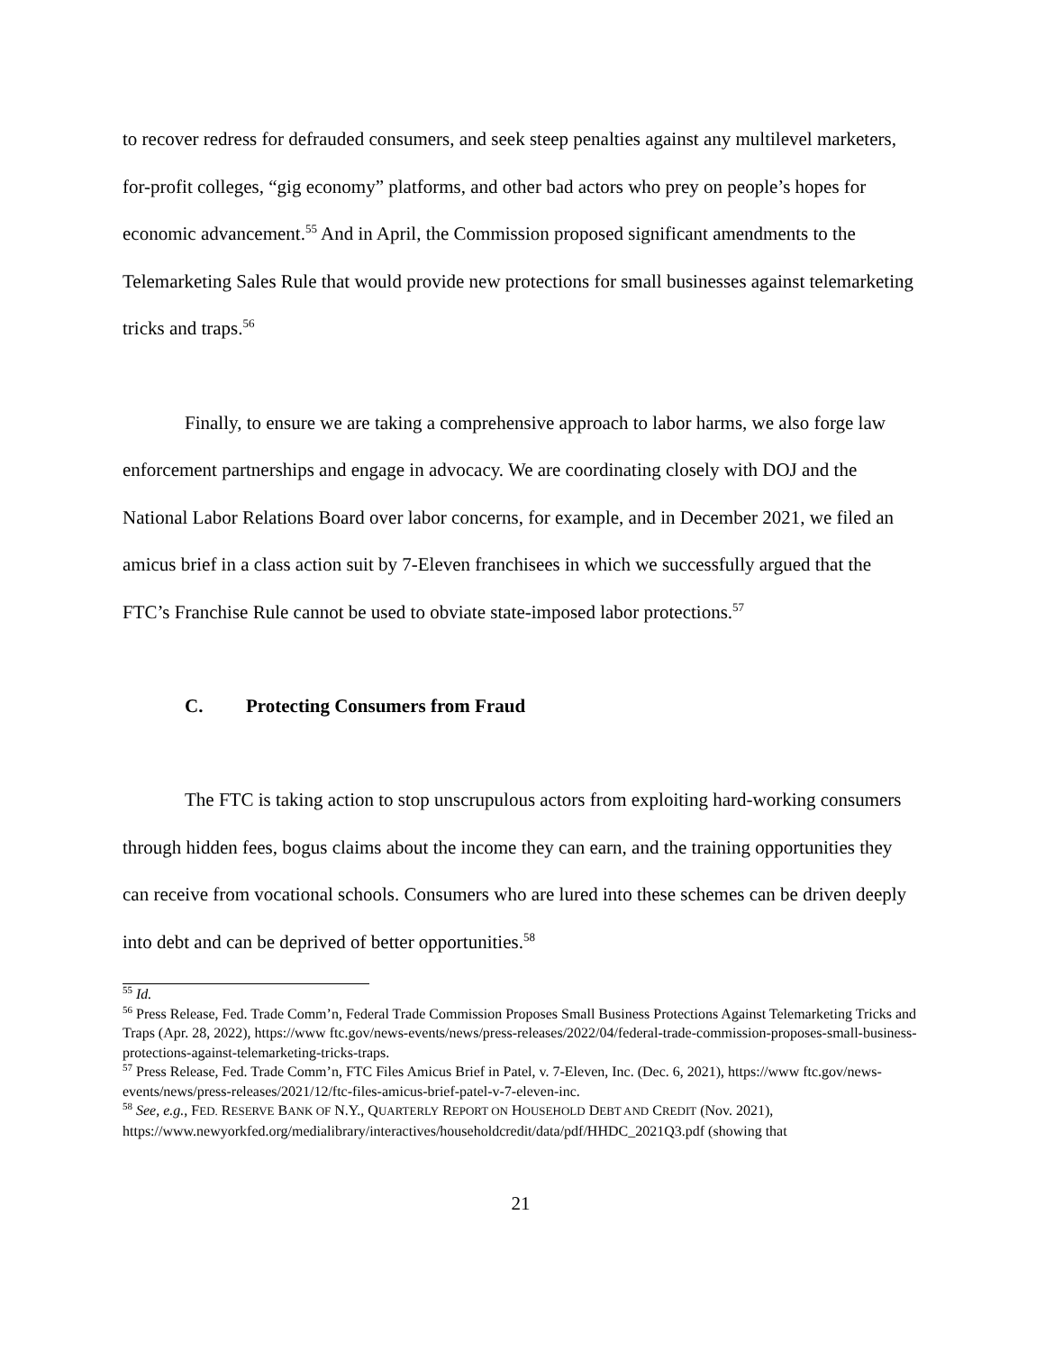to recover redress for defrauded consumers, and seek steep penalties against any multilevel marketers, for-profit colleges, “gig economy” platforms, and other bad actors who prey on people’s hopes for economic advancement.<sup>55</sup> And in April, the Commission proposed significant amendments to the Telemarketing Sales Rule that would provide new protections for small businesses against telemarketing tricks and traps.<sup>56</sup>
Finally, to ensure we are taking a comprehensive approach to labor harms, we also forge law enforcement partnerships and engage in advocacy. We are coordinating closely with DOJ and the National Labor Relations Board over labor concerns, for example, and in December 2021, we filed an amicus brief in a class action suit by 7-Eleven franchisees in which we successfully argued that the FTC’s Franchise Rule cannot be used to obviate state-imposed labor protections.<sup>57</sup>
C. Protecting Consumers from Fraud
The FTC is taking action to stop unscrupulous actors from exploiting hard-working consumers through hidden fees, bogus claims about the income they can earn, and the training opportunities they can receive from vocational schools. Consumers who are lured into these schemes can be driven deeply into debt and can be deprived of better opportunities.<sup>58</sup>
<sup>55</sup> Id.
<sup>56</sup> Press Release, Fed. Trade Comm’n, Federal Trade Commission Proposes Small Business Protections Against Telemarketing Tricks and Traps (Apr. 28, 2022), https://www ftc.gov/news-events/news/press-releases/2022/04/federal-trade-commission-proposes-small-business-protections-against-telemarketing-tricks-traps.
<sup>57</sup> Press Release, Fed. Trade Comm’n, FTC Files Amicus Brief in Patel, v. 7-Eleven, Inc. (Dec. 6, 2021), https://www ftc.gov/news-events/news/press-releases/2021/12/ftc-files-amicus-brief-patel-v-7-eleven-inc.
<sup>58</sup> See, e.g., FED. RESERVE BANK OF N.Y., QUARTERLY REPORT ON HOUSEHOLD DEBT AND CREDIT (Nov. 2021), https://www.newyorkfed.org/medialibrary/interactives/householdcredit/data/pdf/HHDC_2021Q3.pdf (showing that
21